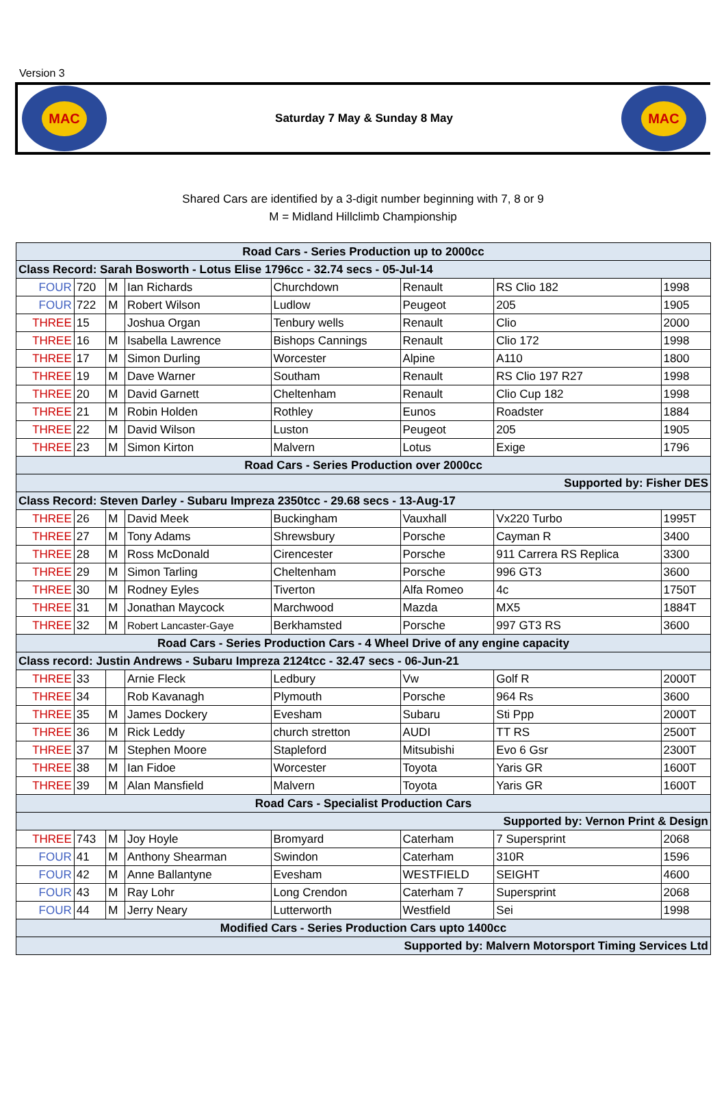Version 3
MAC
Saturday 7 May & Sunday 8 May
MAC
Shared Cars are identified by a 3-digit number beginning with 7, 8 or 9
M = Midland Hillclimb Championship
| Road Cars - Series Production up to 2000cc | | | | | | | |
| --- | --- | --- | --- | --- | --- | --- | --- |
| Class Record: Sarah Bosworth - Lotus Elise 1796cc - 32.74 secs - 05-Jul-14 | | | | | | | |
| FOUR | 720 | M | Ian Richards | Churchdown | Renault | RS Clio 182 | 1998 |
| FOUR | 722 | M | Robert Wilson | Ludlow | Peugeot | 205 | 1905 |
| THREE | 15 | | Joshua Organ | Tenbury wells | Renault | Clio | 2000 |
| THREE | 16 | M | Isabella Lawrence | Bishops Cannings | Renault | Clio 172 | 1998 |
| THREE | 17 | M | Simon Durling | Worcester | Alpine | A110 | 1800 |
| THREE | 19 | M | Dave Warner | Southam | Renault | RS Clio 197 R27 | 1998 |
| THREE | 20 | M | David Garnett | Cheltenham | Renault | Clio Cup 182 | 1998 |
| THREE | 21 | M | Robin Holden | Rothley | Eunos | Roadster | 1884 |
| THREE | 22 | M | David Wilson | Luston | Peugeot | 205 | 1905 |
| THREE | 23 | M | Simon Kirton | Malvern | Lotus | Exige | 1796 |
| Road Cars - Series Production over 2000cc | | | | | | | |
| Supported by: Fisher DES | | | | | | | |
| Class Record: Steven Darley - Subaru Impreza 2350tcc - 29.68 secs - 13-Aug-17 | | | | | | | |
| THREE | 26 | M | David Meek | Buckingham | Vauxhall | Vx220 Turbo | 1995T |
| THREE | 27 | M | Tony Adams | Shrewsbury | Porsche | Cayman R | 3400 |
| THREE | 28 | M | Ross McDonald | Cirencester | Porsche | 911 Carrera RS Replica | 3300 |
| THREE | 29 | M | Simon Tarling | Cheltenham | Porsche | 996 GT3 | 3600 |
| THREE | 30 | M | Rodney Eyles | Tiverton | Alfa Romeo | 4c | 1750T |
| THREE | 31 | M | Jonathan Maycock | Marchwood | Mazda | MX5 | 1884T |
| THREE | 32 | M | Robert Lancaster-Gaye | Berkhamsted | Porsche | 997 GT3 RS | 3600 |
| Road Cars - Series Production Cars - 4 Wheel Drive of any engine capacity | | | | | | | |
| Class record: Justin Andrews - Subaru Impreza 2124tcc - 32.47 secs - 06-Jun-21 | | | | | | | |
| THREE | 33 | | Arnie Fleck | Ledbury | Vw | Golf R | 2000T |
| THREE | 34 | | Rob Kavanagh | Plymouth | Porsche | 964 Rs | 3600 |
| THREE | 35 | M | James Dockery | Evesham | Subaru | Sti Ppp | 2000T |
| THREE | 36 | M | Rick Leddy | church stretton | AUDI | TT RS | 2500T |
| THREE | 37 | M | Stephen Moore | Stapleford | Mitsubishi | Evo 6 Gsr | 2300T |
| THREE | 38 | M | Ian Fidoe | Worcester | Toyota | Yaris GR | 1600T |
| THREE | 39 | M | Alan Mansfield | Malvern | Toyota | Yaris GR | 1600T |
| Road Cars - Specialist Production Cars | | | | | | | |
| Supported by: Vernon Print & Design | | | | | | | |
| THREE | 743 | M | Joy Hoyle | Bromyard | Caterham | 7 Supersprint | 2068 |
| FOUR | 41 | M | Anthony Shearman | Swindon | Caterham | 310R | 1596 |
| FOUR | 42 | M | Anne Ballantyne | Evesham | WESTFIELD | SEIGHT | 4600 |
| FOUR | 43 | M | Ray Lohr | Long Crendon | Caterham 7 | Supersprint | 2068 |
| FOUR | 44 | M | Jerry Neary | Lutterworth | Westfield | Sei | 1998 |
| Modified Cars - Series Production Cars upto 1400cc | | | | | | | |
| Supported by: Malvern Motorsport Timing Services Ltd | | | | | | | |